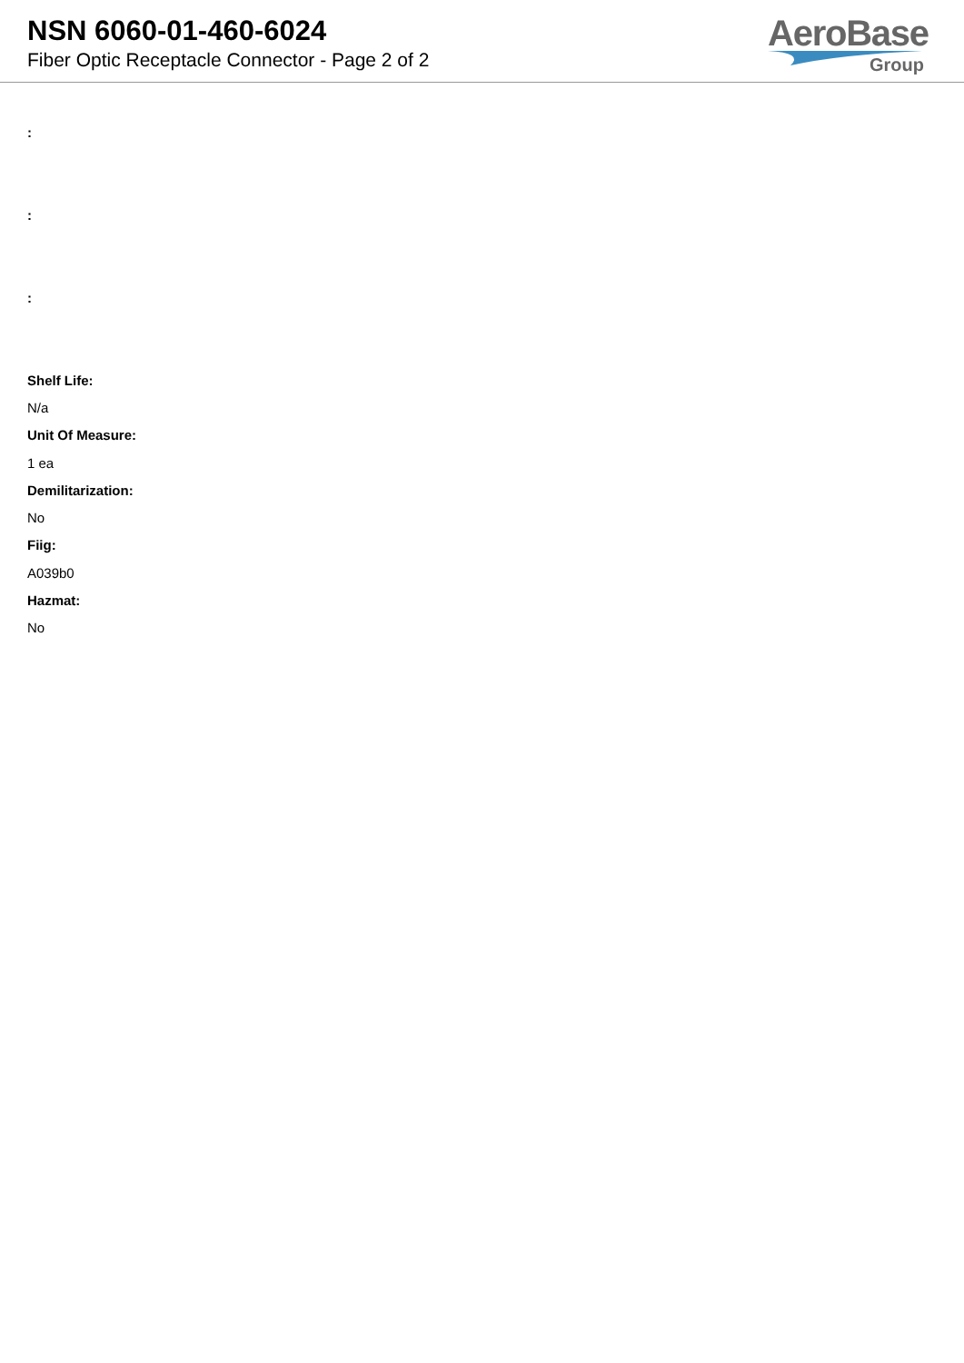NSN 6060-01-460-6024
Fiber Optic Receptacle Connector - Page 2 of 2
AeroBase
Group
:
:
:
Shelf Life:
N/a
Unit Of Measure:
1 ea
Demilitarization:
No
Fiig:
A039b0
Hazmat:
No